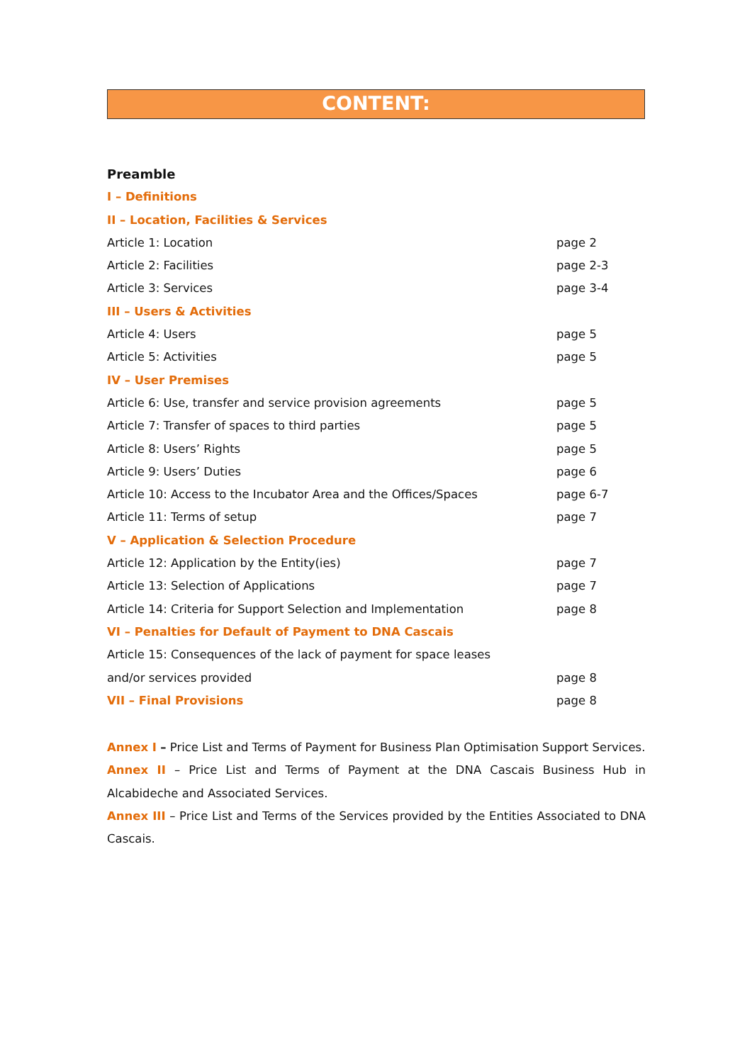CONTENT:
Preamble
I – Definitions
II – Location, Facilities & Services
Article 1: Location page 2
Article 2: Facilities page 2-3
Article 3: Services page 3-4
III – Users & Activities
Article 4: Users page 5
Article 5: Activities page 5
IV – User Premises
Article 6: Use, transfer and service provision agreements page 5
Article 7: Transfer of spaces to third parties page 5
Article 8: Users’ Rights page 5
Article 9: Users’ Duties page 6
Article 10: Access to the Incubator Area and the Offices/Spaces page 6-7
Article 11: Terms of setup page 7
V – Application & Selection Procedure
Article 12: Application by the Entity(ies) page 7
Article 13: Selection of Applications page 7
Article 14: Criteria for Support Selection and Implementation page 8
VI – Penalties for Default of Payment to DNA Cascais
Article 15: Consequences of the lack of payment for space leases
and/or services provided page 8
VII – Final Provisions page 8
Annex I – Price List and Terms of Payment for Business Plan Optimisation Support Services.
Annex II – Price List and Terms of Payment at the DNA Cascais Business Hub in Alcabideche and Associated Services.
Annex III – Price List and Terms of the Services provided by the Entities Associated to DNA Cascais.